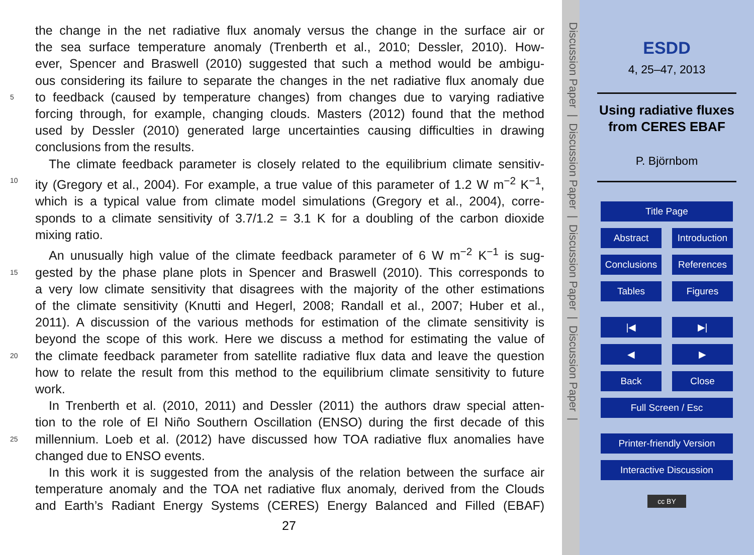the change in the net radiative flux anomaly versus the change in the surface air or
the sea surface temperature anomaly (Trenberth et al., 2010; Dessler, 2010). How-
ever, Spencer and Braswell (2010) suggested that such a method would be ambigu-
ous considering its failure to separate the changes in the net radiative flux anomaly due
5 to feedback (caused by temperature changes) from changes due to varying radiative
forcing through, for example, changing clouds. Masters (2012) found that the method
used by Dessler (2010) generated large uncertainties causing difficulties in drawing
conclusions from the results.
The climate feedback parameter is closely related to the equilibrium climate sensitiv-
10 ity (Gregory et al., 2004). For example, a true value of this parameter of 1.2 W m<sup>−2</sup> K<sup>−1</sup>,
which is a typical value from climate model simulations (Gregory et al., 2004), corre-
sponds to a climate sensitivity of 3.7/1.2 = 3.1 K for a doubling of the carbon dioxide
mixing ratio.
An unusually high value of the climate feedback parameter of 6 W m<sup>−2</sup> K<sup>−1</sup> is sug-
15 gested by the phase plane plots in Spencer and Braswell (2010). This corresponds to
a very low climate sensitivity that disagrees with the majority of the other estimations
of the climate sensitivity (Knutti and Hegerl, 2008; Randall et al., 2007; Huber et al.,
2011). A discussion of the various methods for estimation of the climate sensitivity is
beyond the scope of this work. Here we discuss a method for estimating the value of
20 the climate feedback parameter from satellite radiative flux data and leave the question
how to relate the result from this method to the equilibrium climate sensitivity to future
work.
In Trenberth et al. (2010, 2011) and Dessler (2011) the authors draw special atten-
tion to the role of El Niño Southern Oscillation (ENSO) during the first decade of this
25 millennium. Loeb et al. (2012) have discussed how TOA radiative flux anomalies have
changed due to ENSO events.
In this work it is suggested from the analysis of the relation between the surface air
temperature anomaly and the TOA net radiative flux anomaly, derived from the Clouds
and Earth’s Radiant Energy Systems (CERES) Energy Balanced and Filled (EBAF)
27
Discussion Paper | Discussion Paper | Discussion Paper | Discussion Paper |
ESDD
4, 25–47, 2013
Using radiative fluxes from CERES EBAF
P. Björnbom
Title Page
Abstract Introduction
Conclusions References
Tables Figures
|◀ ▶|
◀ ▶
Back Close
Full Screen / Esc
Printer-friendly Version
Interactive Discussion
cc BY